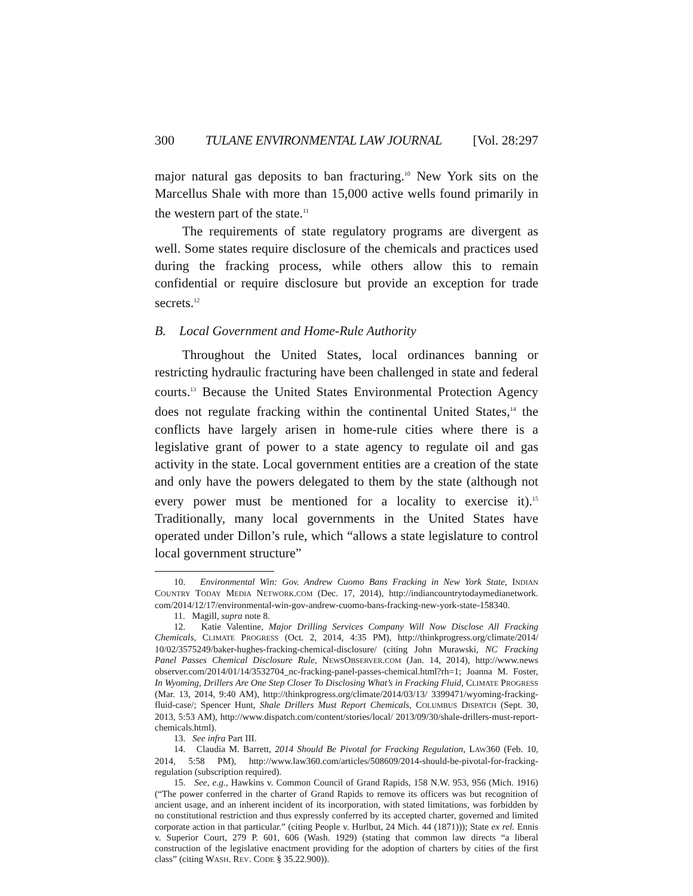300 TULANE ENVIRONMENTAL LAW JOURNAL [Vol. 28:297
major natural gas deposits to ban fracturing.<sup>10</sup> New York sits on the Marcellus Shale with more than 15,000 active wells found primarily in the western part of the state.<sup>11</sup>
The requirements of state regulatory programs are divergent as well. Some states require disclosure of the chemicals and practices used during the fracking process, while others allow this to remain confidential or require disclosure but provide an exception for trade secrets.<sup>12</sup>
B. Local Government and Home-Rule Authority
Throughout the United States, local ordinances banning or restricting hydraulic fracturing have been challenged in state and federal courts.<sup>13</sup> Because the United States Environmental Protection Agency does not regulate fracking within the continental United States,<sup>14</sup> the conflicts have largely arisen in home-rule cities where there is a legislative grant of power to a state agency to regulate oil and gas activity in the state. Local government entities are a creation of the state and only have the powers delegated to them by the state (although not every power must be mentioned for a locality to exercise it).<sup>15</sup> Traditionally, many local governments in the United States have operated under Dillon’s rule, which “allows a state legislature to control local government structure”
10. Environmental Win: Gov. Andrew Cuomo Bans Fracking in New York State, INDIAN COUNTRY TODAY MEDIA NETWORK.COM (Dec. 17, 2014), http://indiancountrytodaymedianetwork. com/2014/12/17/environmental-win-gov-andrew-cuomo-bans-fracking-new-york-state-158340.
11. Magill, supra note 8.
12. Katie Valentine, Major Drilling Services Company Will Now Disclose All Fracking Chemicals, CLIMATE PROGRESS (Oct. 2, 2014, 4:35 PM), http://thinkprogress.org/climate/2014/ 10/02/3575249/baker-hughes-fracking-chemical-disclosure/ (citing John Murawski, NC Fracking Panel Passes Chemical Disclosure Rule, NEWSOBSERVER.COM (Jan. 14, 2014), http://www.news observer.com/2014/01/14/3532704_nc-fracking-panel-passes-chemical.html?rh=1; Joanna M. Foster, In Wyoming, Drillers Are One Step Closer To Disclosing What’s in Fracking Fluid, CLIMATE PROGRESS (Mar. 13, 2014, 9:40 AM), http://thinkprogress.org/climate/2014/03/13/ 3399471/wyoming-fracking-fluid-case/; Spencer Hunt, Shale Drillers Must Report Chemicals, COLUMBUS DISPATCH (Sept. 30, 2013, 5:53 AM), http://www.dispatch.com/content/stories/local/ 2013/09/30/shale-drillers-must-report-chemicals.html).
13. See infra Part III.
14. Claudia M. Barrett, 2014 Should Be Pivotal for Fracking Regulation, LAW360 (Feb. 10, 2014, 5:58 PM), http://www.law360.com/articles/508609/2014-should-be-pivotal-for-fracking-regulation (subscription required).
15. See, e.g., Hawkins v. Common Council of Grand Rapids, 158 N.W. 953, 956 (Mich. 1916) (“The power conferred in the charter of Grand Rapids to remove its officers was but recognition of ancient usage, and an inherent incident of its incorporation, with stated limitations, was forbidden by no constitutional restriction and thus expressly conferred by its accepted charter, governed and limited corporate action in that particular.” (citing People v. Hurlbut, 24 Mich. 44 (1871))); State ex rel. Ennis v. Superior Court, 279 P. 601, 606 (Wash. 1929) (stating that common law directs “a liberal construction of the legislative enactment providing for the adoption of charters by cities of the first class” (citing WASH. REV. CODE § 35.22.900)).